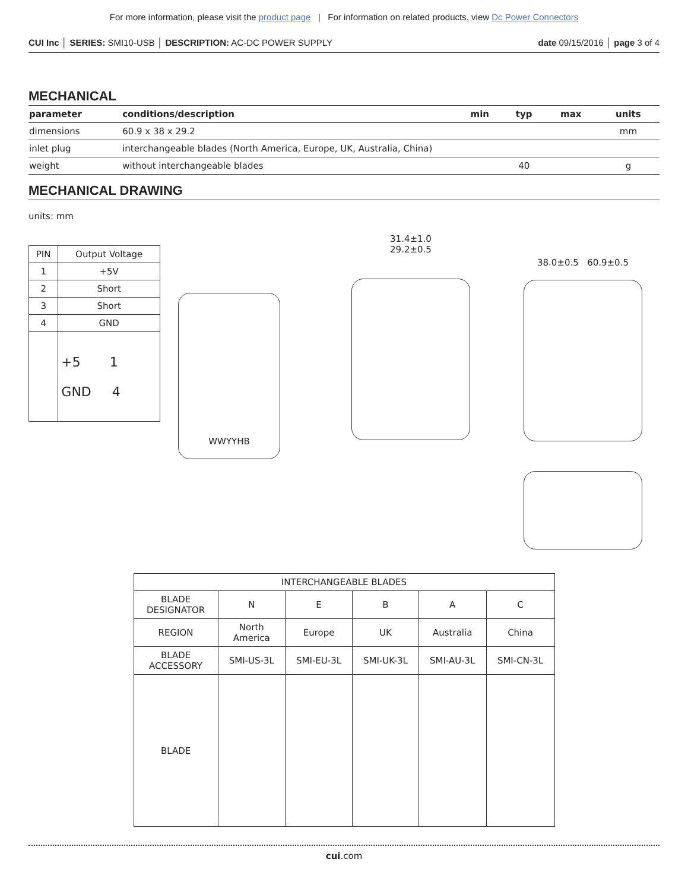For more information, please visit the product page | For information on related products, view Dc Power Connectors
CUI Inc │ SERIES: SMI10-USB │ DESCRIPTION: AC-DC POWER SUPPLY date 09/15/2016 │ page 3 of 4
MECHANICAL
| parameter | conditions/description | min | typ | max | units |
| --- | --- | --- | --- | --- | --- |
| dimensions | 60.9 x 38 x 29.2 | | | | mm |
| inlet plug | interchangeable blades (North America, Europe, UK, Australia, China) | | | | |
| weight | without interchangeable blades | | 40 | | g |
MECHANICAL DRAWING
units: mm
| PIN | Output Voltage |
| 1 | +5V |
| 2 | Short |
| 3 | Short |
| 4 | GND |
| | +5 1 GND 4 |
WWYYHB
31.4±1.0
29.2±0.5
38.0±0.5 60.9±0.5
| INTERCHANGEABLE BLADES | | | | | |
| BLADE DESIGNATOR | N | E | B | A | C |
| REGION | North America | Europe | UK | Australia | China |
| BLADE ACCESSORY | SMI-US-3L | SMI-EU-3L | SMI-UK-3L | SMI-AU-3L | SMI-CN-3L |
| BLADE | | | | | |
cui.com